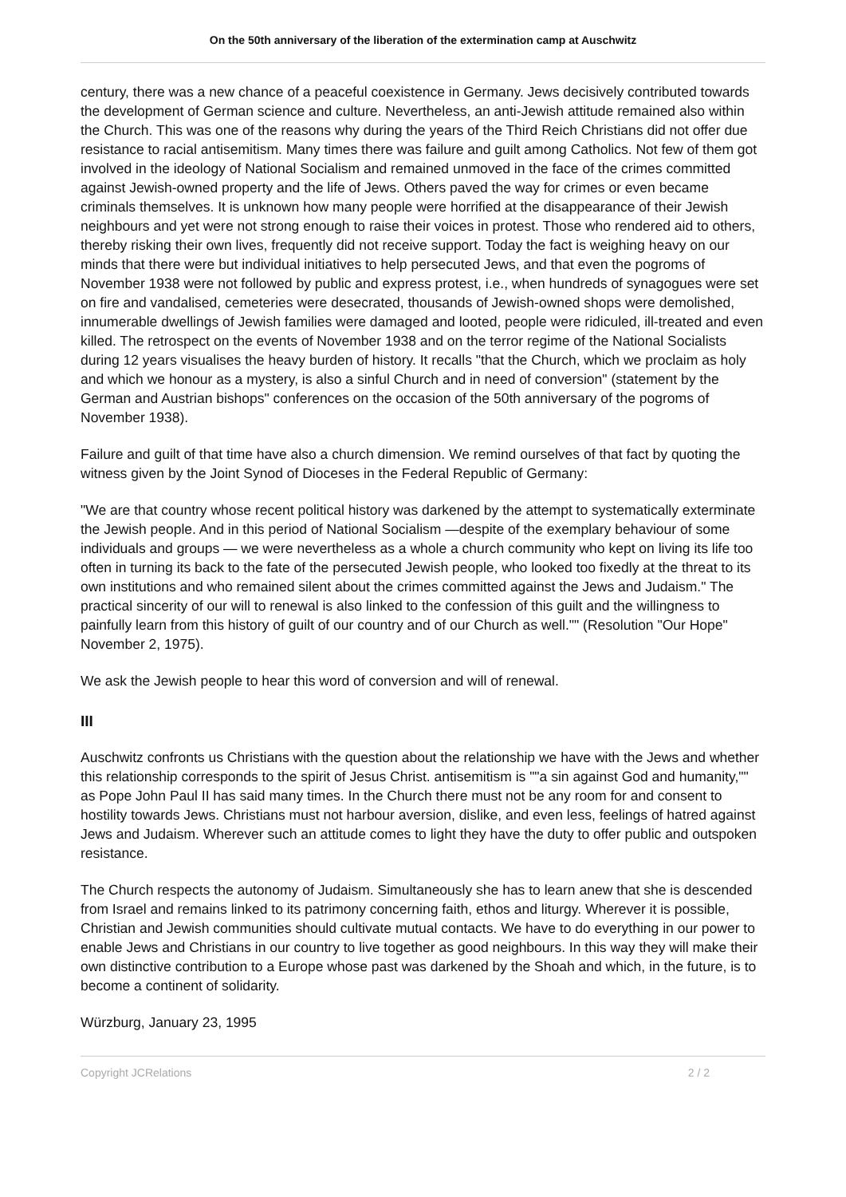On the 50th anniversary of the liberation of the extermination camp at Auschwitz
century, there was a new chance of a peaceful coexistence in Germany. Jews decisively contributed towards the development of German science and culture. Nevertheless, an anti-Jewish attitude remained also within the Church. This was one of the reasons why during the years of the Third Reich Christians did not offer due resistance to racial antisemitism. Many times there was failure and guilt among Catholics. Not few of them got involved in the ideology of National Socialism and remained unmoved in the face of the crimes committed against Jewish-owned property and the life of Jews. Others paved the way for crimes or even became criminals themselves. It is unknown how many people were horrified at the disappearance of their Jewish neighbours and yet were not strong enough to raise their voices in protest. Those who rendered aid to others, thereby risking their own lives, frequently did not receive support. Today the fact is weighing heavy on our minds that there were but individual initiatives to help persecuted Jews, and that even the pogroms of November 1938 were not followed by public and express protest, i.e., when hundreds of synagogues were set on fire and vandalised, cemeteries were desecrated, thousands of Jewish-owned shops were demolished, innumerable dwellings of Jewish families were damaged and looted, people were ridiculed, ill-treated and even killed. The retrospect on the events of November 1938 and on the terror regime of the National Socialists during 12 years visualises the heavy burden of history. It recalls "that the Church, which we proclaim as holy and which we honour as a mystery, is also a sinful Church and in need of conversion" (statement by the German and Austrian bishops" conferences on the occasion of the 50th anniversary of the pogroms of November 1938).
Failure and guilt of that time have also a church dimension. We remind ourselves of that fact by quoting the witness given by the Joint Synod of Dioceses in the Federal Republic of Germany:
"We are that country whose recent political history was darkened by the attempt to systematically exterminate the Jewish people. And in this period of National Socialism —despite of the exemplary behaviour of some individuals and groups — we were nevertheless as a whole a church community who kept on living its life too often in turning its back to the fate of the persecuted Jewish people, who looked too fixedly at the threat to its own institutions and who remained silent about the crimes committed against the Jews and Judaism." The practical sincerity of our will to renewal is also linked to the confession of this guilt and the willingness to painfully learn from this history of guilt of our country and of our Church as well."" (Resolution "Our Hope" November 2, 1975).
We ask the Jewish people to hear this word of conversion and will of renewal.
III
Auschwitz confronts us Christians with the question about the relationship we have with the Jews and whether this relationship corresponds to the spirit of Jesus Christ. antisemitism is ""a sin against God and humanity,"" as Pope John Paul II has said many times. In the Church there must not be any room for and consent to hostility towards Jews. Christians must not harbour aversion, dislike, and even less, feelings of hatred against Jews and Judaism. Wherever such an attitude comes to light they have the duty to offer public and outspoken resistance.
The Church respects the autonomy of Judaism. Simultaneously she has to learn anew that she is descended from Israel and remains linked to its patrimony concerning faith, ethos and liturgy. Wherever it is possible, Christian and Jewish communities should cultivate mutual contacts. We have to do everything in our power to enable Jews and Christians in our country to live together as good neighbours. In this way they will make their own distinctive contribution to a Europe whose past was darkened by the Shoah and which, in the future, is to become a continent of solidarity.
Würzburg, January 23, 1995
Copyright JCRelations 2 / 2